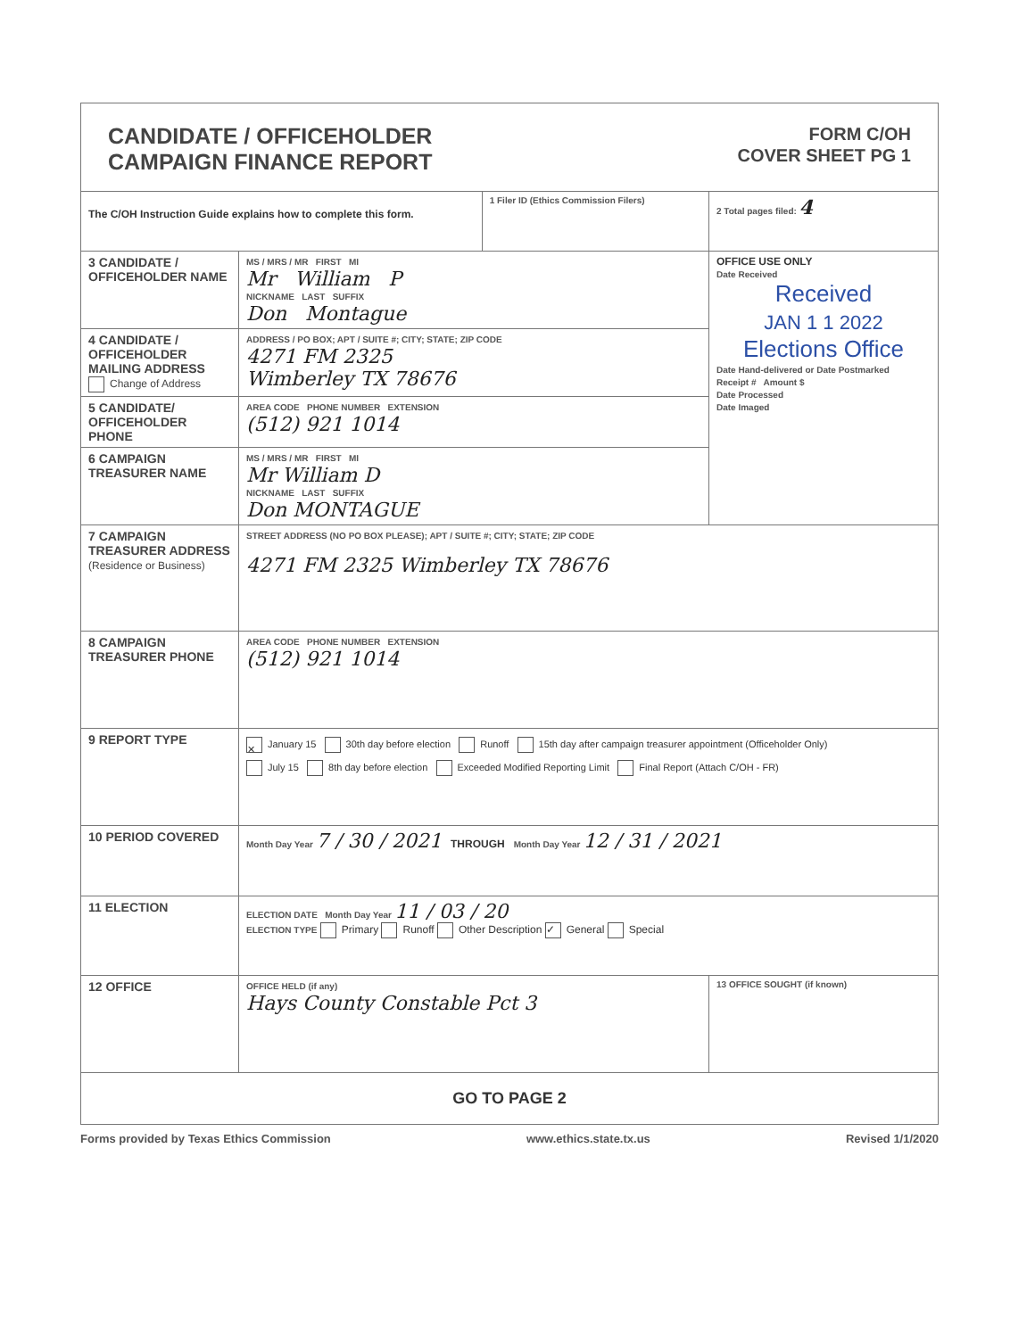CANDIDATE / OFFICEHOLDER
CAMPAIGN FINANCE REPORT
FORM C/OH
COVER SHEET PG 1
| The C/OH Instruction Guide explains how to complete this form. | | 1 Filer ID (Ethics Commission Filers) | 2 Total pages filed: 4 |
| 3 CANDIDATE / OFFICEHOLDER NAME | MS / MRS / MR FIRST MI Mr William P NICKNAME LAST SUFFIX Don Montague | | OFFICE USE ONLY Date Received Received JAN 1 1 2022 Elections Office Date Hand-delivered or Date Postmarked Receipt # Amount $ Date Processed Date Imaged |
| 4 CANDIDATE / OFFICEHOLDER MAILING ADDRESS Change of Address | ADDRESS / PO BOX; APT / SUITE #; CITY; STATE; ZIP CODE 4271 FM 2325 Wimberley TX 78676 | | |
| 5 CANDIDATE/ OFFICEHOLDER PHONE | AREA CODE PHONE NUMBER EXTENSION (512) 921 1014 | | |
| 6 CAMPAIGN TREASURER NAME | MS / MRS / MR FIRST MI Mr William D NICKNAME LAST SUFFIX Don MONTAGUE | | |
| 7 CAMPAIGN TREASURER ADDRESS (Residence or Business) | STREET ADDRESS (NO PO BOX PLEASE); APT / SUITE #; CITY; STATE; ZIP CODE 4271 FM 2325 Wimberley TX 78676 | | |
| 8 CAMPAIGN TREASURER PHONE | AREA CODE PHONE NUMBER EXTENSION (512) 921 1014 | | |
| 9 REPORT TYPE | ✕ January 15 30th day before election Runoff 15th day after campaign treasurer appointment (Officeholder Only) July 15 8th day before election Exceeded Modified Reporting Limit Final Report (Attach C/OH - FR) | | |
| 10 PERIOD COVERED | Month Day Year 7 / 30 / 2021 THROUGH Month Day Year 12 / 31 / 2021 | | |
| 11 ELECTION | ELECTION DATE Month Day Year 11 / 03 / 20 ELECTION TYPE Primary Runoff Other Description ✓ General Special | | |
| 12 OFFICE | OFFICE HELD (if any) Hays County Constable Pct 3 | | 13 OFFICE SOUGHT (if known) |
| GO TO PAGE 2 | | | |
Forms provided by Texas Ethics Commission www.ethics.state.tx.us Revised 1/1/2020